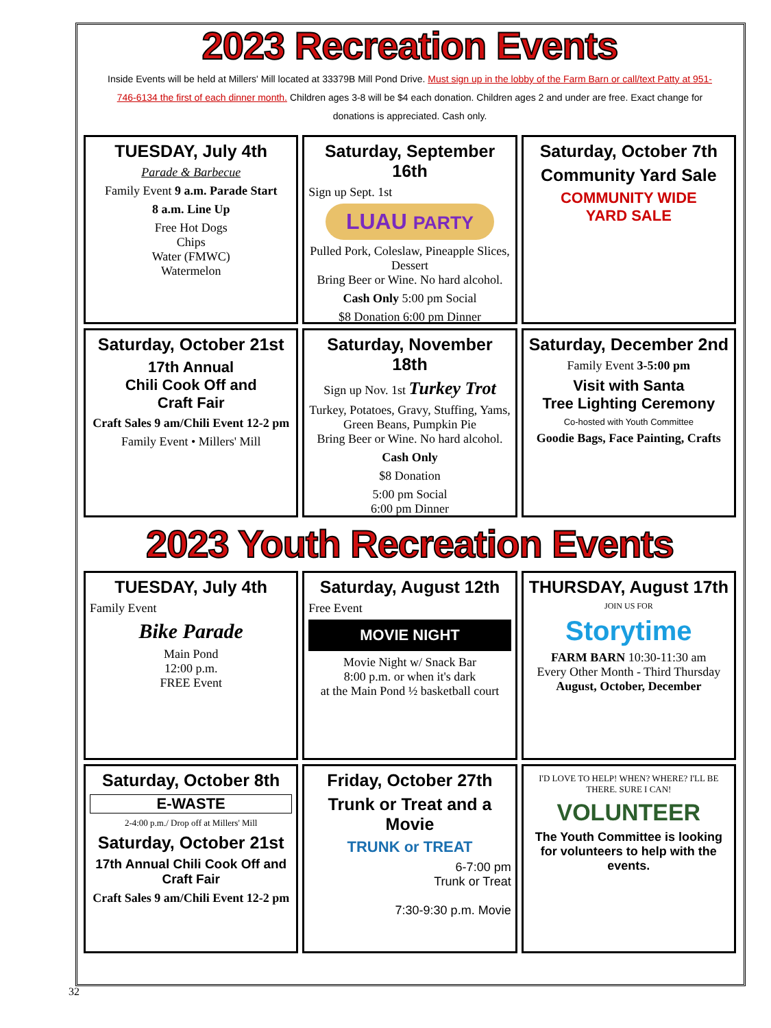2023 Recreation Events
Inside Events will be held at Millers' Mill located at 33379B Mill Pond Drive. Must sign up in the lobby of the Farm Barn or call/text Patty at 951-746-6134 the first of each dinner month. Children ages 3-8 will be $4 each donation. Children ages 2 and under are free. Exact change for donations is appreciated. Cash only.
TUESDAY, July 4th
Parade & Barbecue
Family Event 9 a.m. Parade Start
8 a.m. Line Up
Free Hot Dogs
Chips
Water (FMWC)
Watermelon
Saturday, September 16th
Sign up Sept. 1st
LUAU PARTY
Pulled Pork, Coleslaw, Pineapple Slices, Dessert
Bring Beer or Wine. No hard alcohol.
Cash Only 5:00 pm Social
$8 Donation 6:00 pm Dinner
Saturday, October 7th
Community Yard Sale
COMMUNITY WIDE
YARD SALE
Saturday, October 21st
17th Annual
Chili Cook Off and
Craft Fair
Craft Sales 9 am/Chili Event 12-2 pm
Family Event • Millers' Mill
Saturday, November 18th
Sign up Nov. 1st Turkey Trot
Turkey, Potatoes, Gravy, Stuffing, Yams, Green Beans, Pumpkin Pie
Bring Beer or Wine. No hard alcohol.
Cash Only
$8 Donation
5:00 pm Social
6:00 pm Dinner
Saturday, December 2nd
Family Event 3-5:00 pm
Visit with Santa
Tree Lighting Ceremony
Co-hosted with Youth Committee
Goodie Bags, Face Painting, Crafts
2023 Youth Recreation Events
TUESDAY, July 4th
Family Event
Bike Parade
Main Pond
12:00 p.m.
FREE Event
Saturday, August 12th
Free Event
MOVIE NIGHT
Movie Night w/ Snack Bar
8:00 p.m. or when it's dark
at the Main Pond ½ basketball court
THURSDAY, August 17th
JOIN US FOR
Storytime
FARM BARN 10:30-11:30 am
Every Other Month - Third Thursday
August, October, December
Saturday, October 8th
E-WASTE
2-4:00 p.m./ Drop off at Millers' Mill
Saturday, October 21st
17th Annual Chili Cook Off and
Craft Fair
Craft Sales 9 am/Chili Event 12-2 pm
Friday, October 27th
Trunk or Treat and a Movie
TRUNK or TREAT
6-7:00 pm
Trunk or Treat
7:30-9:30 p.m. Movie
I'D LOVE TO HELP! WHEN? WHERE? I'LL BE THERE. SURE I CAN!
VOLUNTEER
The Youth Committee is looking for volunteers to help with the events.
32